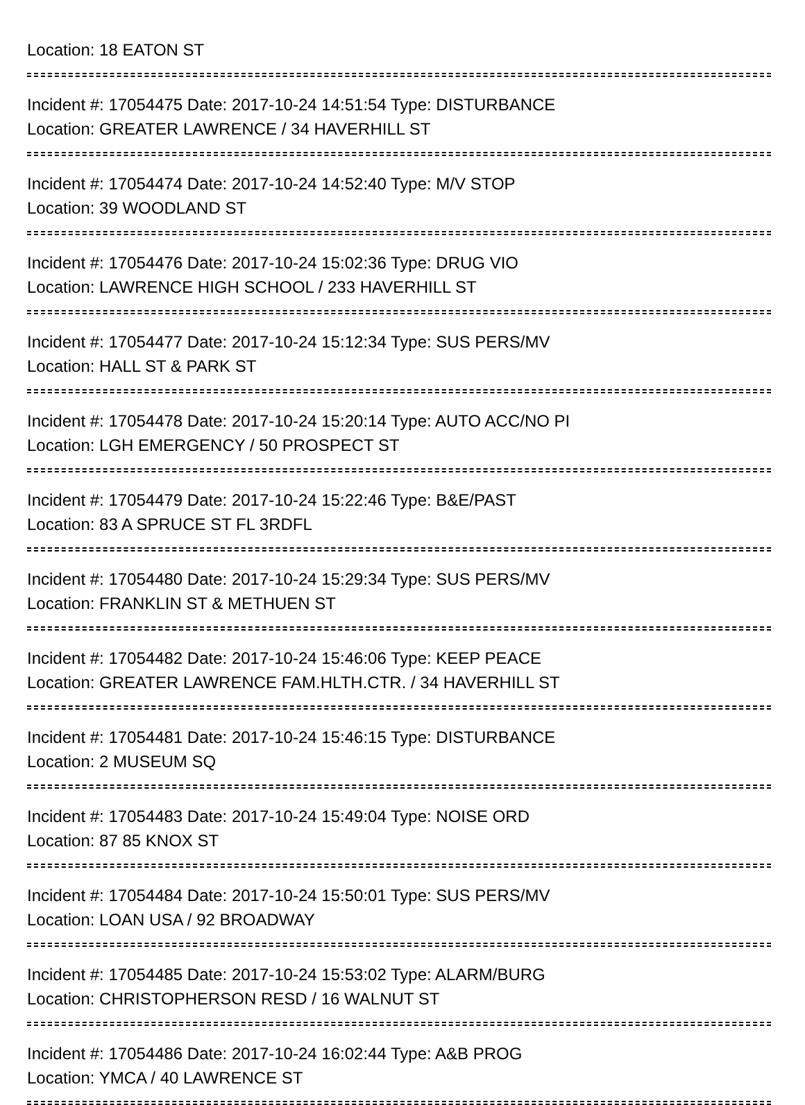Location: 18 EATON ST
Incident #: 17054475 Date: 2017-10-24 14:51:54 Type: DISTURBANCE
Location: GREATER LAWRENCE / 34 HAVERHILL ST
Incident #: 17054474 Date: 2017-10-24 14:52:40 Type: M/V STOP
Location: 39 WOODLAND ST
Incident #: 17054476 Date: 2017-10-24 15:02:36 Type: DRUG VIO
Location: LAWRENCE HIGH SCHOOL / 233 HAVERHILL ST
Incident #: 17054477 Date: 2017-10-24 15:12:34 Type: SUS PERS/MV
Location: HALL ST & PARK ST
Incident #: 17054478 Date: 2017-10-24 15:20:14 Type: AUTO ACC/NO PI
Location: LGH EMERGENCY / 50 PROSPECT ST
Incident #: 17054479 Date: 2017-10-24 15:22:46 Type: B&E/PAST
Location: 83 A SPRUCE ST FL 3RDFL
Incident #: 17054480 Date: 2017-10-24 15:29:34 Type: SUS PERS/MV
Location: FRANKLIN ST & METHUEN ST
Incident #: 17054482 Date: 2017-10-24 15:46:06 Type: KEEP PEACE
Location: GREATER LAWRENCE FAM.HLTH.CTR. / 34 HAVERHILL ST
Incident #: 17054481 Date: 2017-10-24 15:46:15 Type: DISTURBANCE
Location: 2 MUSEUM SQ
Incident #: 17054483 Date: 2017-10-24 15:49:04 Type: NOISE ORD
Location: 87 85 KNOX ST
Incident #: 17054484 Date: 2017-10-24 15:50:01 Type: SUS PERS/MV
Location: LOAN USA / 92 BROADWAY
Incident #: 17054485 Date: 2017-10-24 15:53:02 Type: ALARM/BURG
Location: CHRISTOPHERSON RESD / 16 WALNUT ST
Incident #: 17054486 Date: 2017-10-24 16:02:44 Type: A&B PROG
Location: YMCA / 40 LAWRENCE ST